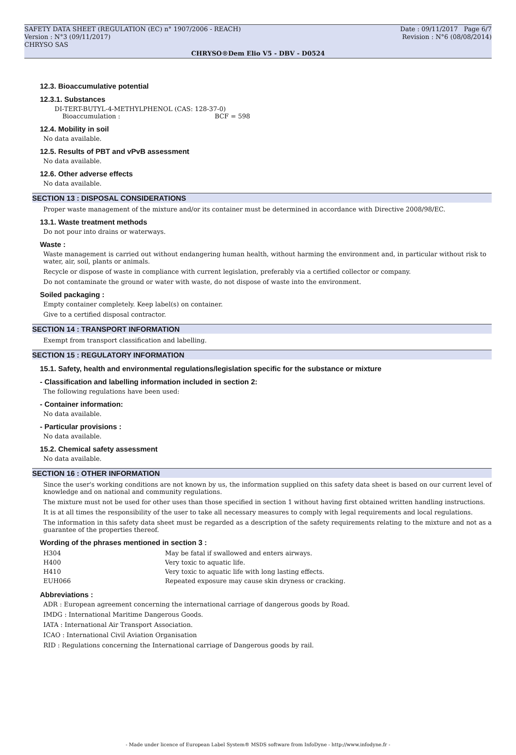SAFETY DATA SHEET (REGULATION (EC) n° 1907/2006 - REACH) Date : 09/11/2017 Page 6/7
Version : N°3 (09/11/2017) Revision : N°6 (08/08/2014)
CHRYSO SAS
CHRYSO®Dem Elio V5 - DBV - D0524
12.3. Bioaccumulative potential
12.3.1. Substances
DI-TERT-BUTYL-4-METHYLPHENOL (CAS: 128-37-0)
Bioaccumulation : BCF = 598
12.4. Mobility in soil
No data available.
12.5. Results of PBT and vPvB assessment
No data available.
12.6. Other adverse effects
No data available.
SECTION 13 : DISPOSAL CONSIDERATIONS
Proper waste management of the mixture and/or its container must be determined in accordance with Directive 2008/98/EC.
13.1. Waste treatment methods
Do not pour into drains or waterways.
Waste :
Waste management is carried out without endangering human health, without harming the environment and, in particular without risk to water, air, soil, plants or animals.
Recycle or dispose of waste in compliance with current legislation, preferably via a certified collector or company.
Do not contaminate the ground or water with waste, do not dispose of waste into the environment.
Soiled packaging :
Empty container completely. Keep label(s) on container.
Give to a certified disposal contractor.
SECTION 14 : TRANSPORT INFORMATION
Exempt from transport classification and labelling.
SECTION 15 : REGULATORY INFORMATION
15.1. Safety, health and environmental regulations/legislation specific for the substance or mixture
- Classification and labelling information included in section 2:
The following regulations have been used:
- Container information:
No data available.
- Particular provisions :
No data available.
15.2. Chemical safety assessment
No data available.
SECTION 16 : OTHER INFORMATION
Since the user's working conditions are not known by us, the information supplied on this safety data sheet is based on our current level of knowledge and on national and community regulations.
The mixture must not be used for other uses than those specified in section 1 without having first obtained written handling instructions.
It is at all times the responsibility of the user to take all necessary measures to comply with legal requirements and local regulations.
The information in this safety data sheet must be regarded as a description of the safety requirements relating to the mixture and not as a guarantee of the properties thereof.
Wording of the phrases mentioned in section 3 :
| H304 | May be fatal if swallowed and enters airways. |
| H400 | Very toxic to aquatic life. |
| H410 | Very toxic to aquatic life with long lasting effects. |
| EUH066 | Repeated exposure may cause skin dryness or cracking. |
Abbreviations :
ADR : European agreement concerning the international carriage of dangerous goods by Road.
IMDG : International Maritime Dangerous Goods.
IATA : International Air Transport Association.
ICAO : International Civil Aviation Organisation
RID : Regulations concerning the International carriage of Dangerous goods by rail.
- Made under licence of European Label System® MSDS software from InfoDyne - http://www.infodyne.fr -